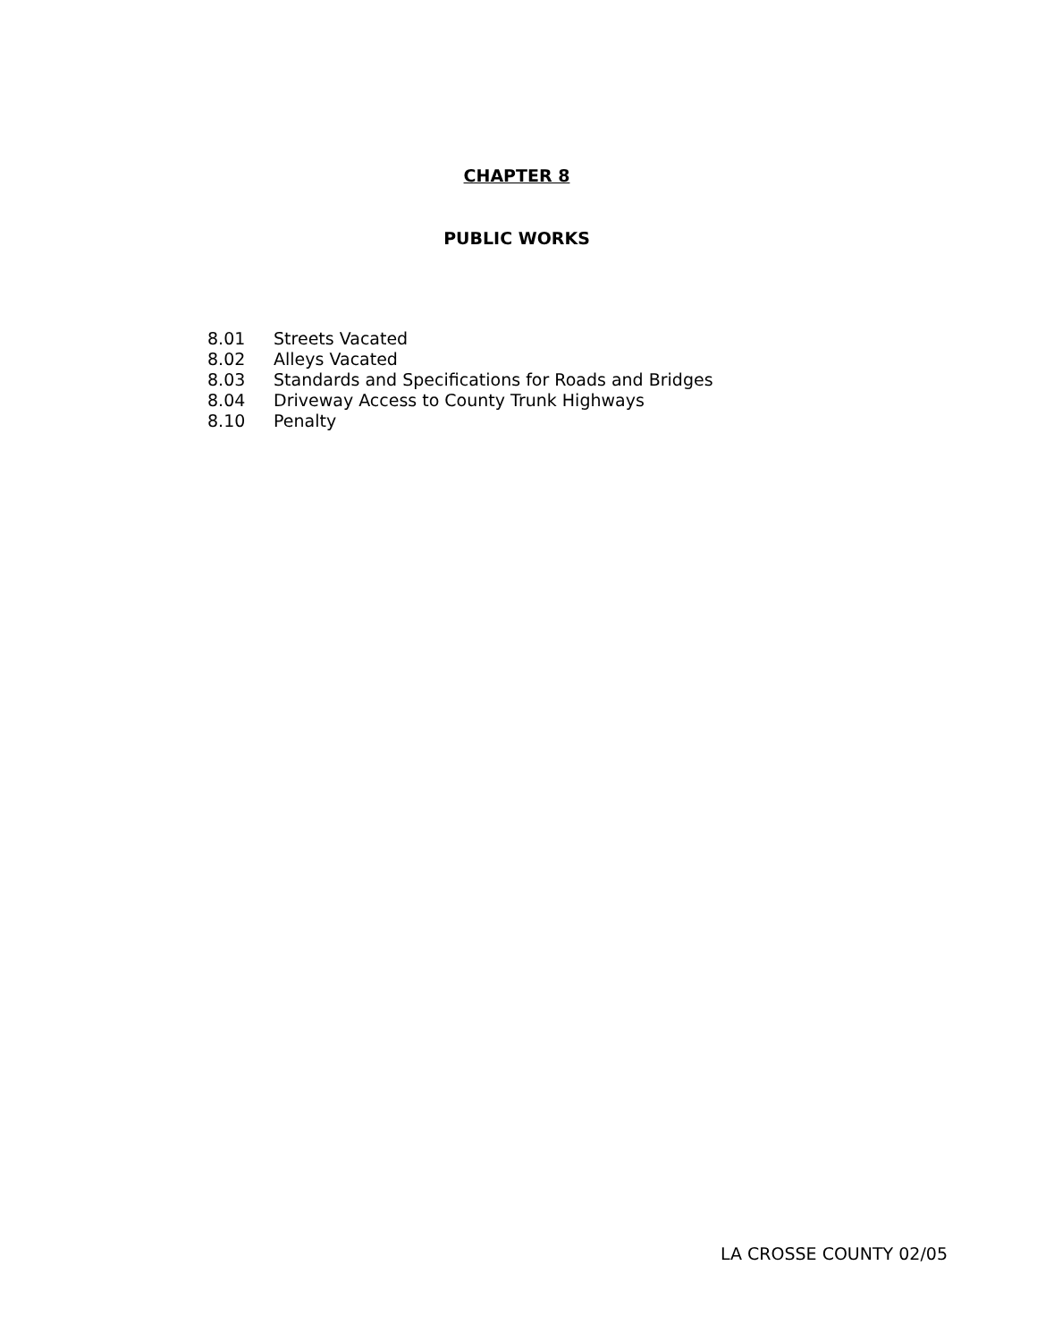CHAPTER 8
PUBLIC WORKS
8.01 Streets Vacated
8.02 Alleys Vacated
8.03 Standards and Specifications for Roads and Bridges
8.04 Driveway Access to County Trunk Highways
8.10 Penalty
LA CROSSE COUNTY 02/05